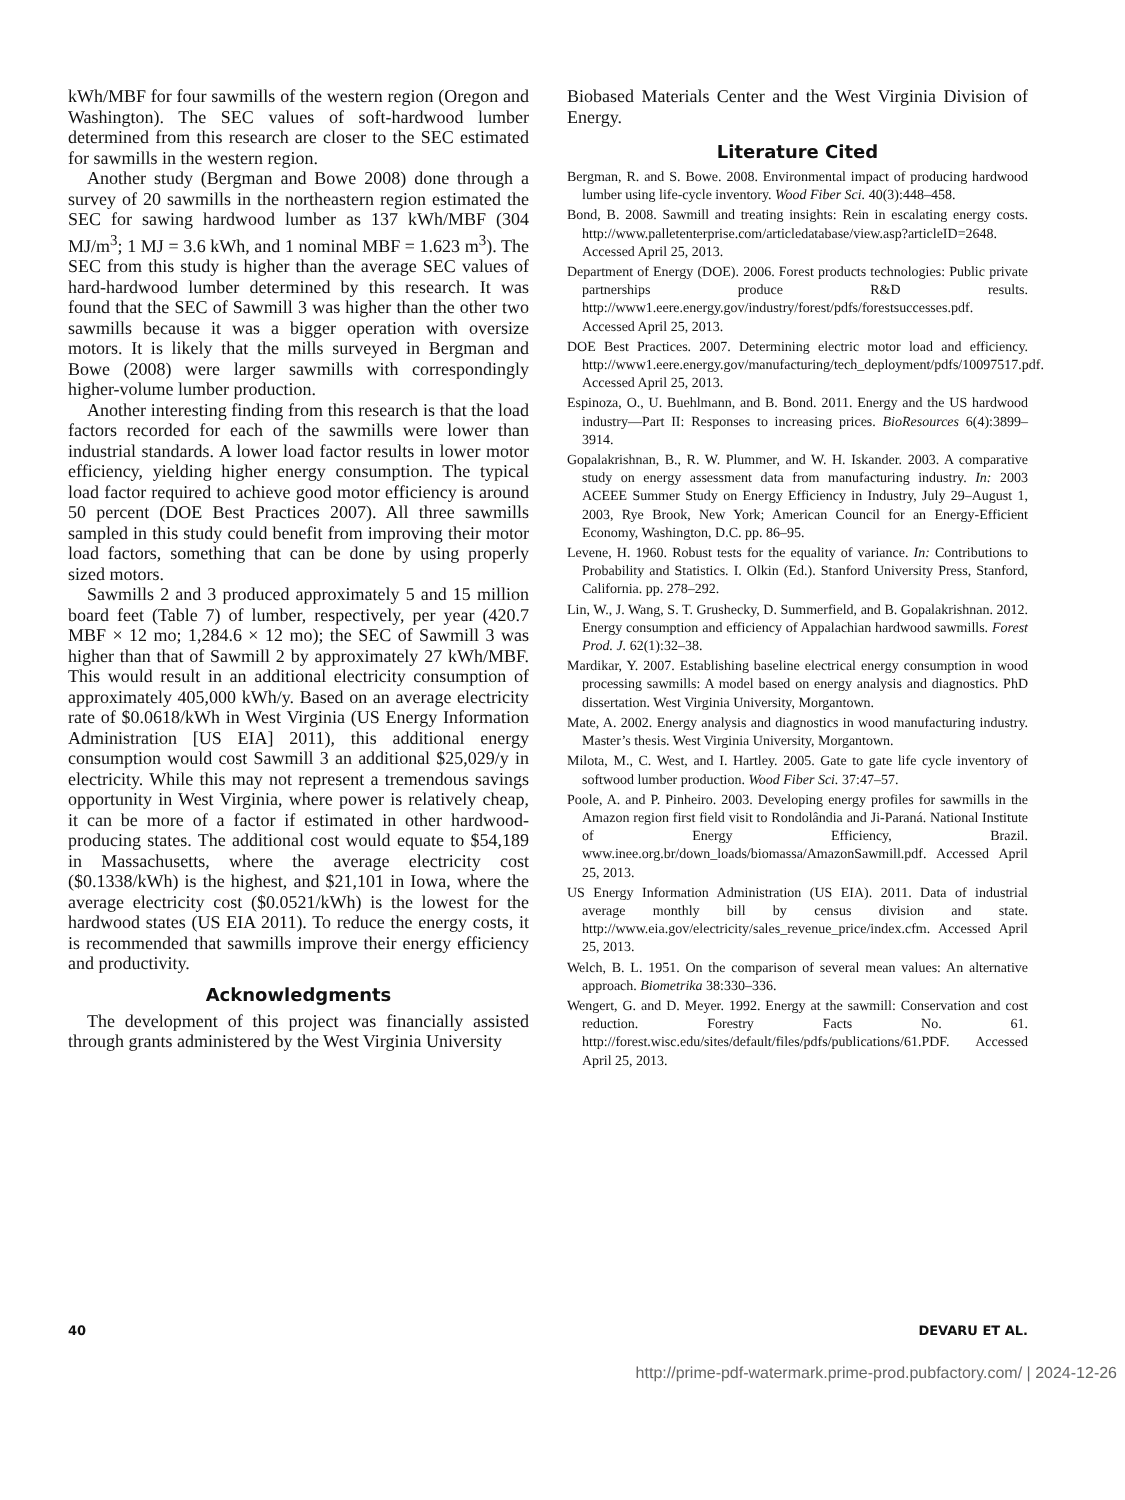kWh/MBF for four sawmills of the western region (Oregon and Washington). The SEC values of soft-hardwood lumber determined from this research are closer to the SEC estimated for sawmills in the western region.
Another study (Bergman and Bowe 2008) done through a survey of 20 sawmills in the northeastern region estimated the SEC for sawing hardwood lumber as 137 kWh/MBF (304 MJ/m<sup>3</sup>; 1 MJ = 3.6 kWh, and 1 nominal MBF = 1.623 m<sup>3</sup>). The SEC from this study is higher than the average SEC values of hard-hardwood lumber determined by this research. It was found that the SEC of Sawmill 3 was higher than the other two sawmills because it was a bigger operation with oversize motors. It is likely that the mills surveyed in Bergman and Bowe (2008) were larger sawmills with correspondingly higher-volume lumber production.
Another interesting finding from this research is that the load factors recorded for each of the sawmills were lower than industrial standards. A lower load factor results in lower motor efficiency, yielding higher energy consumption. The typical load factor required to achieve good motor efficiency is around 50 percent (DOE Best Practices 2007). All three sawmills sampled in this study could benefit from improving their motor load factors, something that can be done by using properly sized motors.
Sawmills 2 and 3 produced approximately 5 and 15 million board feet (Table 7) of lumber, respectively, per year (420.7 MBF × 12 mo; 1,284.6 × 12 mo); the SEC of Sawmill 3 was higher than that of Sawmill 2 by approximately 27 kWh/MBF. This would result in an additional electricity consumption of approximately 405,000 kWh/y. Based on an average electricity rate of $0.0618/kWh in West Virginia (US Energy Information Administration [US EIA] 2011), this additional energy consumption would cost Sawmill 3 an additional $25,029/y in electricity. While this may not represent a tremendous savings opportunity in West Virginia, where power is relatively cheap, it can be more of a factor if estimated in other hardwood-producing states. The additional cost would equate to $54,189 in Massachusetts, where the average electricity cost ($0.1338/kWh) is the highest, and $21,101 in Iowa, where the average electricity cost ($0.0521/kWh) is the lowest for the hardwood states (US EIA 2011). To reduce the energy costs, it is recommended that sawmills improve their energy efficiency and productivity.
Acknowledgments
The development of this project was financially assisted through grants administered by the West Virginia University
Biobased Materials Center and the West Virginia Division of Energy.
Literature Cited
Bergman, R. and S. Bowe. 2008. Environmental impact of producing hardwood lumber using life-cycle inventory. Wood Fiber Sci. 40(3):448–458.
Bond, B. 2008. Sawmill and treating insights: Rein in escalating energy costs. http://www.palletenterprise.com/articledatabase/view.asp?articleID=2648. Accessed April 25, 2013.
Department of Energy (DOE). 2006. Forest products technologies: Public private partnerships produce R&D results. http://www1.eere.energy.gov/industry/forest/pdfs/forestsuccesses.pdf. Accessed April 25, 2013.
DOE Best Practices. 2007. Determining electric motor load and efficiency. http://www1.eere.energy.gov/manufacturing/tech_deployment/pdfs/10097517.pdf. Accessed April 25, 2013.
Espinoza, O., U. Buehlmann, and B. Bond. 2011. Energy and the US hardwood industry—Part II: Responses to increasing prices. BioResources 6(4):3899–3914.
Gopalakrishnan, B., R. W. Plummer, and W. H. Iskander. 2003. A comparative study on energy assessment data from manufacturing industry. In: 2003 ACEEE Summer Study on Energy Efficiency in Industry, July 29–August 1, 2003, Rye Brook, New York; American Council for an Energy-Efficient Economy, Washington, D.C. pp. 86–95.
Levene, H. 1960. Robust tests for the equality of variance. In: Contributions to Probability and Statistics. I. Olkin (Ed.). Stanford University Press, Stanford, California. pp. 278–292.
Lin, W., J. Wang, S. T. Grushecky, D. Summerfield, and B. Gopalakrishnan. 2012. Energy consumption and efficiency of Appalachian hardwood sawmills. Forest Prod. J. 62(1):32–38.
Mardikar, Y. 2007. Establishing baseline electrical energy consumption in wood processing sawmills: A model based on energy analysis and diagnostics. PhD dissertation. West Virginia University, Morgantown.
Mate, A. 2002. Energy analysis and diagnostics in wood manufacturing industry. Master’s thesis. West Virginia University, Morgantown.
Milota, M., C. West, and I. Hartley. 2005. Gate to gate life cycle inventory of softwood lumber production. Wood Fiber Sci. 37:47–57.
Poole, A. and P. Pinheiro. 2003. Developing energy profiles for sawmills in the Amazon region first field visit to Rondolândia and Ji-Paraná. National Institute of Energy Efficiency, Brazil. www.inee.org.br/down_loads/biomassa/AmazonSawmill.pdf. Accessed April 25, 2013.
US Energy Information Administration (US EIA). 2011. Data of industrial average monthly bill by census division and state. http://www.eia.gov/electricity/sales_revenue_price/index.cfm. Accessed April 25, 2013.
Welch, B. L. 1951. On the comparison of several mean values: An alternative approach. Biometrika 38:330–336.
Wengert, G. and D. Meyer. 1992. Energy at the sawmill: Conservation and cost reduction. Forestry Facts No. 61. http://forest.wisc.edu/sites/default/files/pdfs/publications/61.PDF. Accessed April 25, 2013.
40 DEVARU ET AL.
http://prime-pdf-watermark.prime-prod.pubfactory.com/ | 2024-12-26